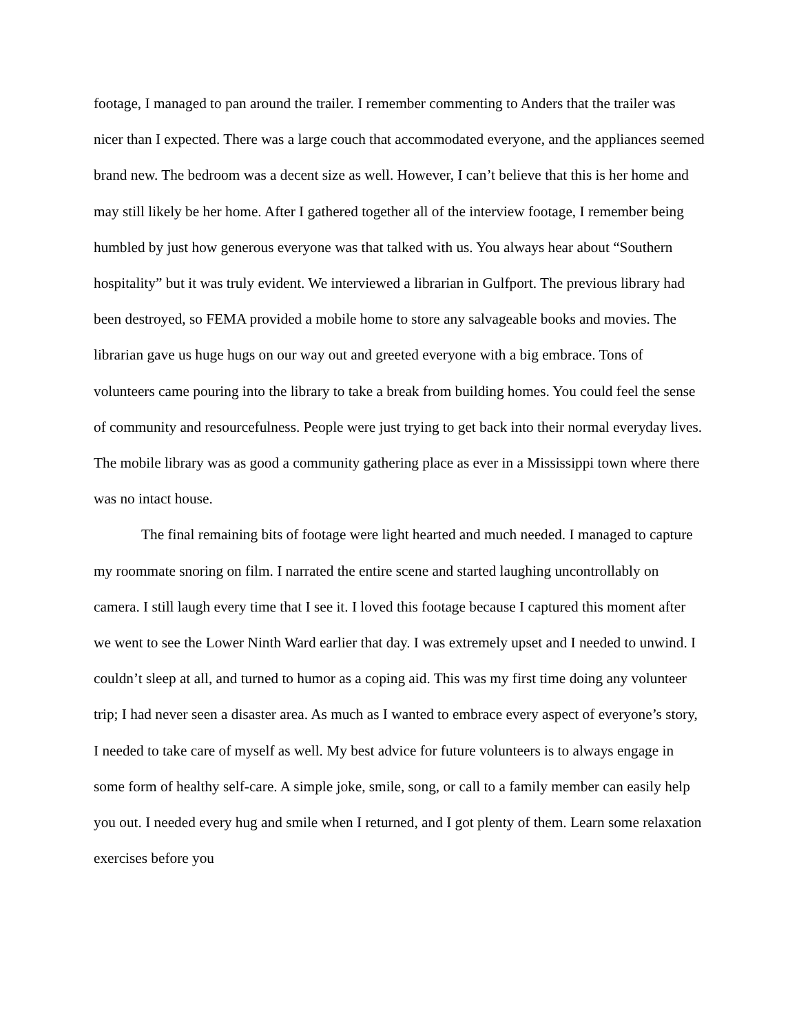footage, I managed to pan around the trailer. I remember commenting to Anders that the trailer was nicer than I expected. There was a large couch that accommodated everyone, and the appliances seemed brand new. The bedroom was a decent size as well. However, I can’t believe that this is her home and may still likely be her home. After I gathered together all of the interview footage, I remember being humbled by just how generous everyone was that talked with us. You always hear about “Southern hospitality” but it was truly evident. We interviewed a librarian in Gulfport. The previous library had been destroyed, so FEMA provided a mobile home to store any salvageable books and movies. The librarian gave us huge hugs on our way out and greeted everyone with a big embrace. Tons of volunteers came pouring into the library to take a break from building homes. You could feel the sense of community and resourcefulness. People were just trying to get back into their normal everyday lives. The mobile library was as good a community gathering place as ever in a Mississippi town where there was no intact house.
The final remaining bits of footage were light hearted and much needed. I managed to capture my roommate snoring on film. I narrated the entire scene and started laughing uncontrollably on camera. I still laugh every time that I see it. I loved this footage because I captured this moment after we went to see the Lower Ninth Ward earlier that day. I was extremely upset and I needed to unwind. I couldn’t sleep at all, and turned to humor as a coping aid. This was my first time doing any volunteer trip; I had never seen a disaster area. As much as I wanted to embrace every aspect of everyone’s story, I needed to take care of myself as well. My best advice for future volunteers is to always engage in some form of healthy self-care. A simple joke, smile, song, or call to a family member can easily help you out. I needed every hug and smile when I returned, and I got plenty of them. Learn some relaxation exercises before you